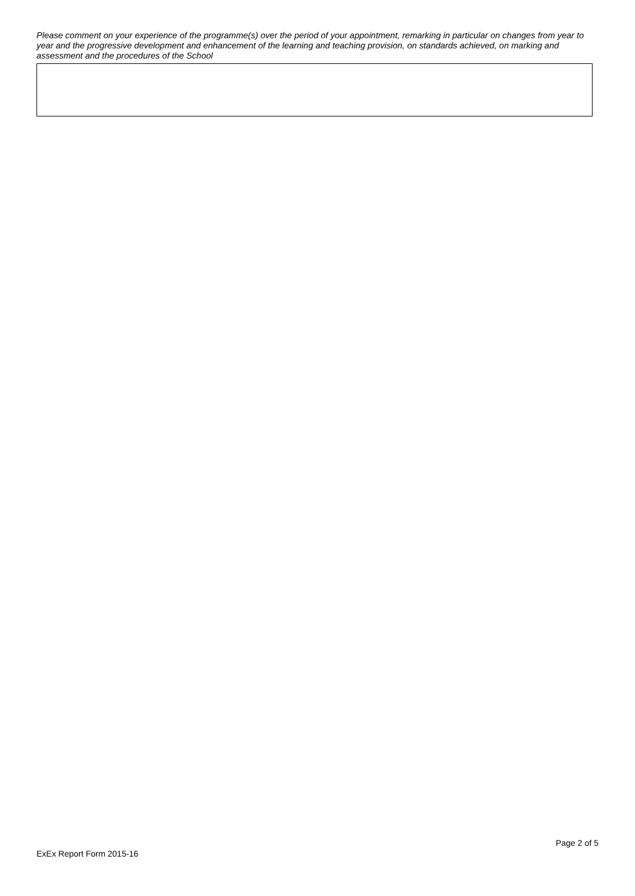Please comment on your experience of the programme(s) over the period of your appointment, remarking in particular on changes from year to year and the progressive development and enhancement of the learning and teaching provision, on standards achieved, on marking and assessment and the procedures of the School
Page 2 of 5
ExEx Report Form 2015-16